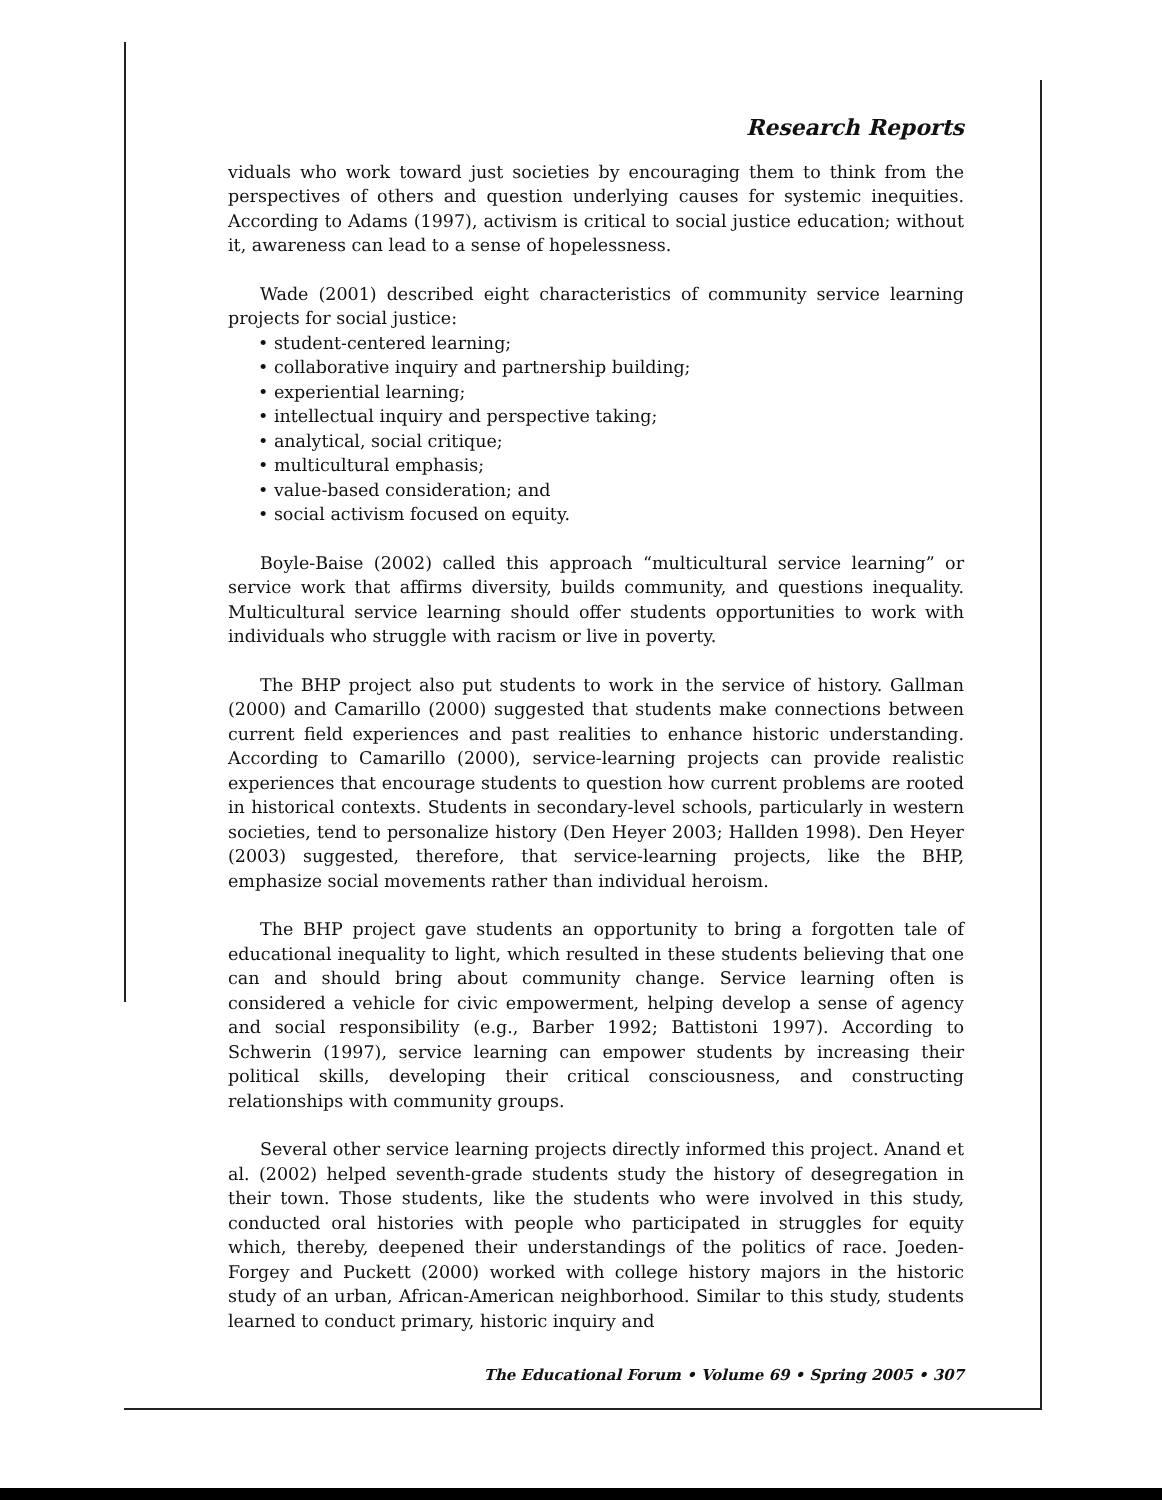Research Reports
viduals who work toward just societies by encouraging them to think from the perspectives of others and question underlying causes for systemic inequities. According to Adams (1997), activism is critical to social justice education; without it, awareness can lead to a sense of hopelessness.
Wade (2001) described eight characteristics of community service learning projects for social justice:
• student-centered learning;
• collaborative inquiry and partnership building;
• experiential learning;
• intellectual inquiry and perspective taking;
• analytical, social critique;
• multicultural emphasis;
• value-based consideration; and
• social activism focused on equity.
Boyle-Baise (2002) called this approach “multicultural service learning” or service work that affirms diversity, builds community, and questions inequality. Multicultural service learning should offer students opportunities to work with individuals who struggle with racism or live in poverty.
The BHP project also put students to work in the service of history. Gallman (2000) and Camarillo (2000) suggested that students make connections between current field experiences and past realities to enhance historic understanding. According to Camarillo (2000), service-learning projects can provide realistic experiences that encourage students to question how current problems are rooted in historical contexts. Students in secondary-level schools, particularly in western societies, tend to personalize history (Den Heyer 2003; Hallden 1998). Den Heyer (2003) suggested, therefore, that service-learning projects, like the BHP, emphasize social movements rather than individual heroism.
The BHP project gave students an opportunity to bring a forgotten tale of educational inequality to light, which resulted in these students believing that one can and should bring about community change. Service learning often is considered a vehicle for civic empowerment, helping develop a sense of agency and social responsibility (e.g., Barber 1992; Battistoni 1997). According to Schwerin (1997), service learning can empower students by increasing their political skills, developing their critical consciousness, and constructing relationships with community groups.
Several other service learning projects directly informed this project. Anand et al. (2002) helped seventh-grade students study the history of desegregation in their town. Those students, like the students who were involved in this study, conducted oral histories with people who participated in struggles for equity which, thereby, deepened their understandings of the politics of race. Joeden-Forgey and Puckett (2000) worked with college history majors in the historic study of an urban, African-American neighborhood. Similar to this study, students learned to conduct primary, historic inquiry and
The Educational Forum • Volume 69 • Spring 2005 • 307